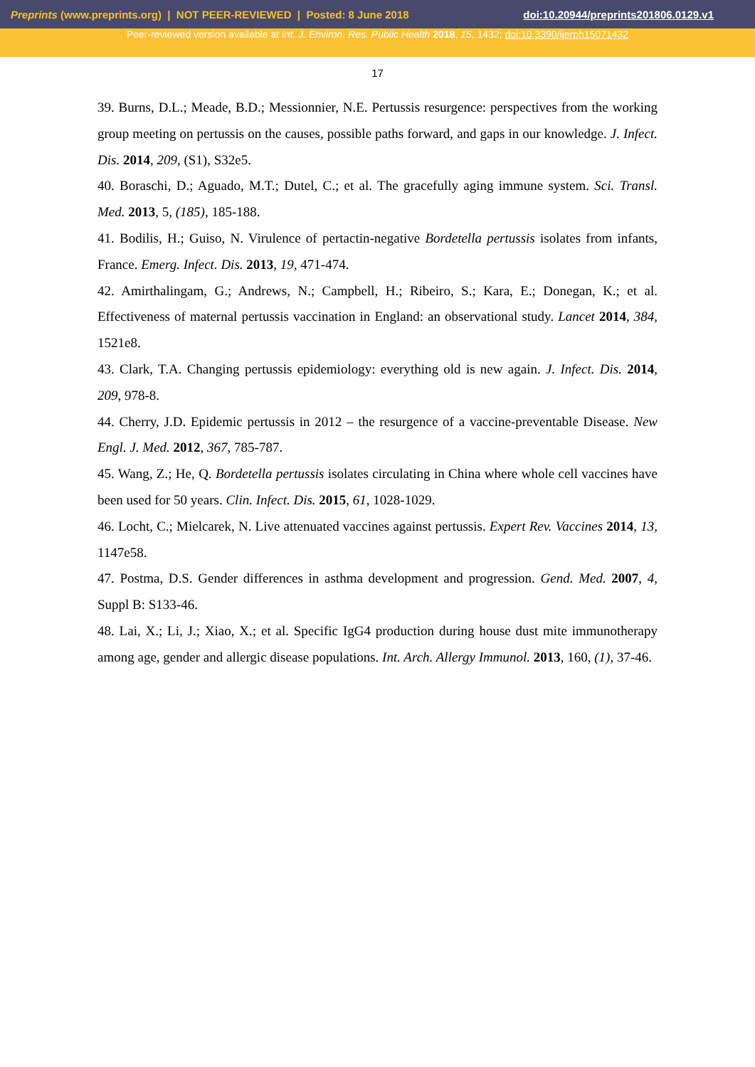Preprints (www.preprints.org) | NOT PEER-REVIEWED | Posted: 8 June 2018
doi:10.20944/preprints201806.0129.v1
Peer-reviewed version available at Int. J. Environ. Res. Public Health 2018, 15, 1432; doi:10.3390/ijerph15071432
17
39. Burns, D.L.; Meade, B.D.; Messionnier, N.E. Pertussis resurgence: perspectives from the working group meeting on pertussis on the causes, possible paths forward, and gaps in our knowledge. J. Infect. Dis. 2014, 209, (S1), S32e5.
40. Boraschi, D.; Aguado, M.T.; Dutel, C.; et al. The gracefully aging immune system. Sci. Transl. Med. 2013, 5, (185), 185-188.
41. Bodilis, H.; Guiso, N. Virulence of pertactin-negative Bordetella pertussis isolates from infants, France. Emerg. Infect. Dis. 2013, 19, 471-474.
42. Amirthalingam, G.; Andrews, N.; Campbell, H.; Ribeiro, S.; Kara, E.; Donegan, K.; et al. Effectiveness of maternal pertussis vaccination in England: an observational study. Lancet 2014, 384, 1521e8.
43. Clark, T.A. Changing pertussis epidemiology: everything old is new again. J. Infect. Dis. 2014, 209, 978-8.
44. Cherry, J.D. Epidemic pertussis in 2012 – the resurgence of a vaccine-preventable Disease. New Engl. J. Med. 2012, 367, 785-787.
45. Wang, Z.; He, Q. Bordetella pertussis isolates circulating in China where whole cell vaccines have been used for 50 years. Clin. Infect. Dis. 2015, 61, 1028-1029.
46. Locht, C.; Mielcarek, N. Live attenuated vaccines against pertussis. Expert Rev. Vaccines 2014, 13, 1147e58.
47. Postma, D.S. Gender differences in asthma development and progression. Gend. Med. 2007, 4, Suppl B: S133-46.
48. Lai, X.; Li, J.; Xiao, X.; et al. Specific IgG4 production during house dust mite immunotherapy among age, gender and allergic disease populations. Int. Arch. Allergy Immunol. 2013, 160, (1), 37-46.